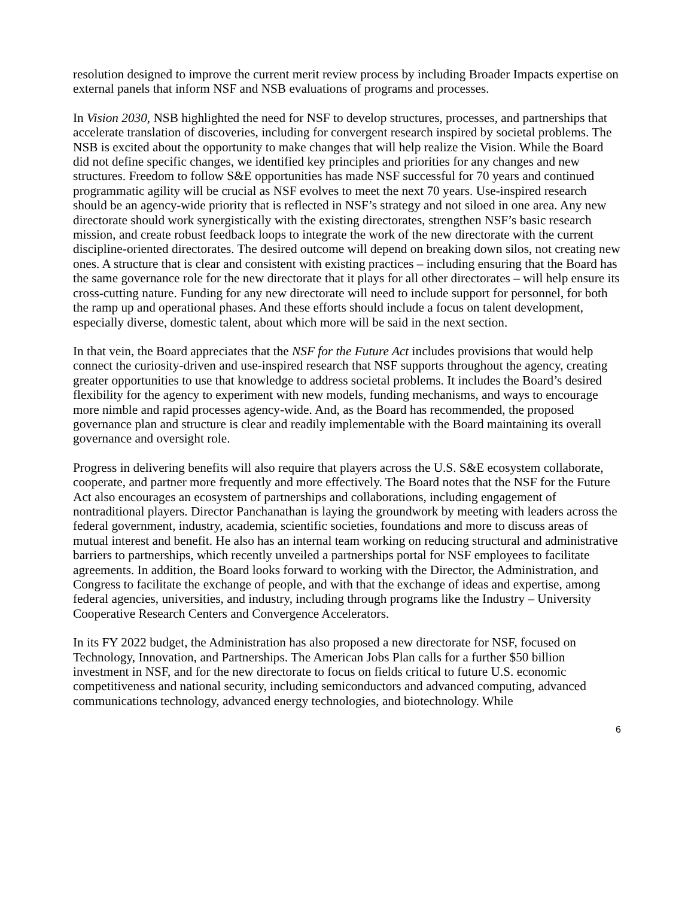resolution designed to improve the current merit review process by including Broader Impacts expertise on external panels that inform NSF and NSB evaluations of programs and processes.
In Vision 2030, NSB highlighted the need for NSF to develop structures, processes, and partnerships that accelerate translation of discoveries, including for convergent research inspired by societal problems. The NSB is excited about the opportunity to make changes that will help realize the Vision. While the Board did not define specific changes, we identified key principles and priorities for any changes and new structures. Freedom to follow S&E opportunities has made NSF successful for 70 years and continued programmatic agility will be crucial as NSF evolves to meet the next 70 years. Use-inspired research should be an agency-wide priority that is reflected in NSF’s strategy and not siloed in one area. Any new directorate should work synergistically with the existing directorates, strengthen NSF’s basic research mission, and create robust feedback loops to integrate the work of the new directorate with the current discipline-oriented directorates. The desired outcome will depend on breaking down silos, not creating new ones. A structure that is clear and consistent with existing practices – including ensuring that the Board has the same governance role for the new directorate that it plays for all other directorates – will help ensure its cross-cutting nature. Funding for any new directorate will need to include support for personnel, for both the ramp up and operational phases. And these efforts should include a focus on talent development, especially diverse, domestic talent, about which more will be said in the next section.
In that vein, the Board appreciates that the NSF for the Future Act includes provisions that would help connect the curiosity-driven and use-inspired research that NSF supports throughout the agency, creating greater opportunities to use that knowledge to address societal problems. It includes the Board’s desired flexibility for the agency to experiment with new models, funding mechanisms, and ways to encourage more nimble and rapid processes agency-wide. And, as the Board has recommended, the proposed governance plan and structure is clear and readily implementable with the Board maintaining its overall governance and oversight role.
Progress in delivering benefits will also require that players across the U.S. S&E ecosystem collaborate, cooperate, and partner more frequently and more effectively. The Board notes that the NSF for the Future Act also encourages an ecosystem of partnerships and collaborations, including engagement of nontraditional players. Director Panchanathan is laying the groundwork by meeting with leaders across the federal government, industry, academia, scientific societies, foundations and more to discuss areas of mutual interest and benefit. He also has an internal team working on reducing structural and administrative barriers to partnerships, which recently unveiled a partnerships portal for NSF employees to facilitate agreements. In addition, the Board looks forward to working with the Director, the Administration, and Congress to facilitate the exchange of people, and with that the exchange of ideas and expertise, among federal agencies, universities, and industry, including through programs like the Industry – University Cooperative Research Centers and Convergence Accelerators.
In its FY 2022 budget, the Administration has also proposed a new directorate for NSF, focused on Technology, Innovation, and Partnerships. The American Jobs Plan calls for a further $50 billion investment in NSF, and for the new directorate to focus on fields critical to future U.S. economic competitiveness and national security, including semiconductors and advanced computing, advanced communications technology, advanced energy technologies, and biotechnology. While
6